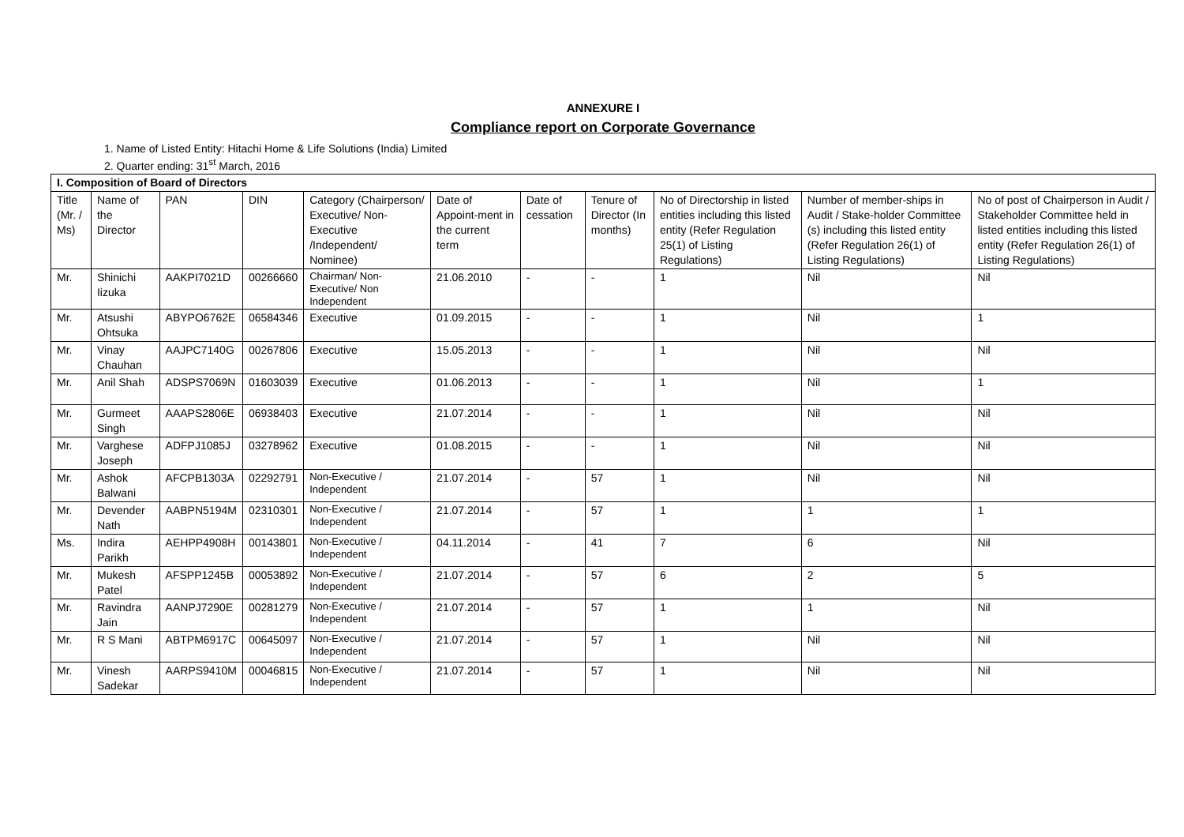ANNEXURE I
Compliance report on Corporate Governance
1. Name of Listed Entity: Hitachi Home & Life Solutions (India) Limited
2. Quarter ending: 31<sup>st</sup> March, 2016
| I. Composition of Board of Directors | | | | | | | | | | |
| --- | --- | --- | --- | --- | --- | --- | --- | --- | --- | --- |
| Title (Mr. / Ms) | Name of the Director | PAN | DIN | Category (Chairperson/ Executive/ Non-Executive /Independent/ Nominee) | Date of Appoint-ment in the current term | Date of cessation | Tenure of Director (In months) | No of Directorship in listed entities including this listed entity (Refer Regulation 25(1) of Listing Regulations) | Number of member-ships in Audit / Stake-holder Committee (s) including this listed entity (Refer Regulation 26(1) of Listing Regulations) | No of post of Chairperson in Audit / Stakeholder Committee held in listed entities including this listed entity (Refer Regulation 26(1) of Listing Regulations) |
| Mr. | Shinichi Iizuka | AAKPI7021D | 00266660 | Chairman/ Non-Executive/ Non Independent | 21.06.2010 | - | - | 1 | Nil | Nil |
| Mr. | Atsushi Ohtsuka | ABYPO6762E | 06584346 | Executive | 01.09.2015 | - | - | 1 | Nil | 1 |
| Mr. | Vinay Chauhan | AAJPC7140G | 00267806 | Executive | 15.05.2013 | - | - | 1 | Nil | Nil |
| Mr. | Anil Shah | ADSPS7069N | 01603039 | Executive | 01.06.2013 | - | - | 1 | Nil | 1 |
| Mr. | Gurmeet Singh | AAAPS2806E | 06938403 | Executive | 21.07.2014 | - | - | 1 | Nil | Nil |
| Mr. | Varghese Joseph | ADFPJ1085J | 03278962 | Executive | 01.08.2015 | - | - | 1 | Nil | Nil |
| Mr. | Ashok Balwani | AFCPB1303A | 02292791 | Non-Executive / Independent | 21.07.2014 | - | 57 | 1 | Nil | Nil |
| Mr. | Devender Nath | AABPN5194M | 02310301 | Non-Executive / Independent | 21.07.2014 | - | 57 | 1 | 1 | 1 |
| Ms. | Indira Parikh | AEHPP4908H | 00143801 | Non-Executive / Independent | 04.11.2014 | - | 41 | 7 | 6 | Nil |
| Mr. | Mukesh Patel | AFSPP1245B | 00053892 | Non-Executive / Independent | 21.07.2014 | - | 57 | 6 | 2 | 5 |
| Mr. | Ravindra Jain | AANPJ7290E | 00281279 | Non-Executive / Independent | 21.07.2014 | - | 57 | 1 | 1 | Nil |
| Mr. | R S Mani | ABTPM6917C | 00645097 | Non-Executive / Independent | 21.07.2014 | - | 57 | 1 | Nil | Nil |
| Mr. | Vinesh Sadekar | AARPS9410M | 00046815 | Non-Executive / Independent | 21.07.2014 | - | 57 | 1 | Nil | Nil |